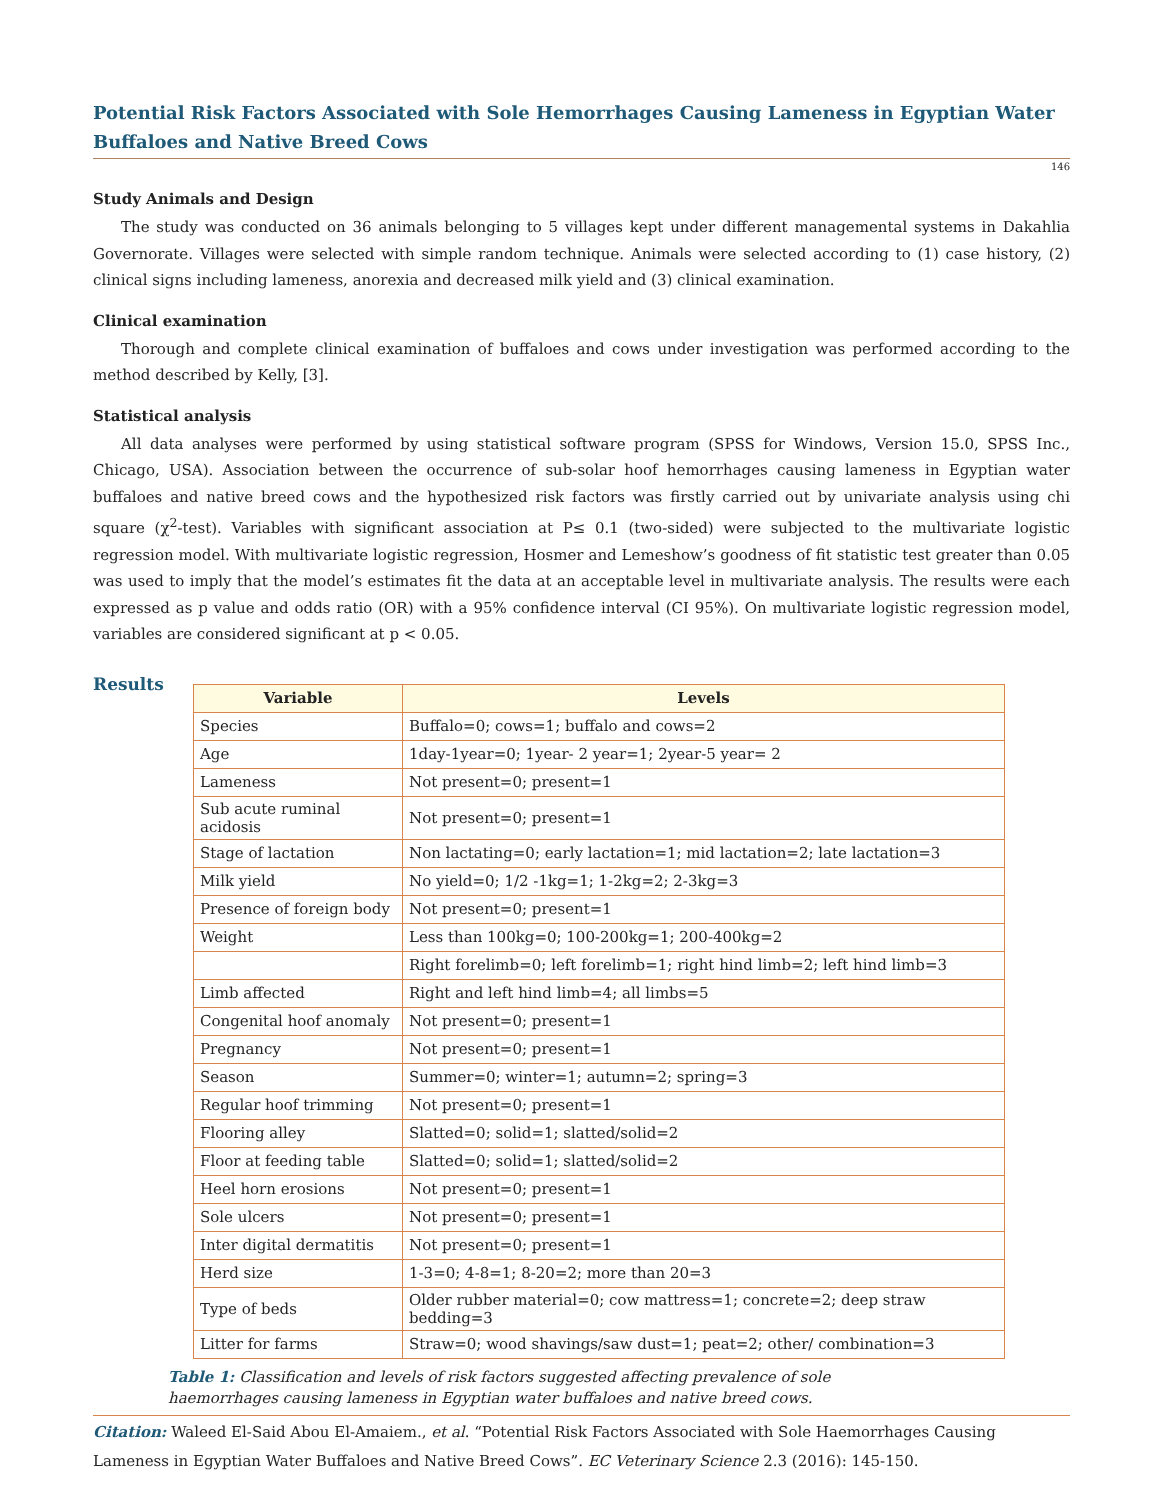Potential Risk Factors Associated with Sole Hemorrhages Causing Lameness in Egyptian Water Buffaloes and Native Breed Cows
146
Study Animals and Design
The study was conducted on 36 animals belonging to 5 villages kept under different managemental systems in Dakahlia Governorate. Villages were selected with simple random technique. Animals were selected according to (1) case history, (2) clinical signs including lameness, anorexia and decreased milk yield and (3) clinical examination.
Clinical examination
Thorough and complete clinical examination of buffaloes and cows under investigation was performed according to the method described by Kelly, [3].
Statistical analysis
All data analyses were performed by using statistical software program (SPSS for Windows, Version 15.0, SPSS Inc., Chicago, USA). Association between the occurrence of sub-solar hoof hemorrhages causing lameness in Egyptian water buffaloes and native breed cows and the hypothesized risk factors was firstly carried out by univariate analysis using chi square (χ<sup>2</sup>-test). Variables with significant association at P≤ 0.1 (two-sided) were subjected to the multivariate logistic regression model. With multivariate logistic regression, Hosmer and Lemeshow’s goodness of fit statistic test greater than 0.05 was used to imply that the model’s estimates fit the data at an acceptable level in multivariate analysis. The results were each expressed as p value and odds ratio (OR) with a 95% confidence interval (CI 95%). On multivariate logistic regression model, variables are considered significant at p < 0.05.
Results
| Variable | Levels |
| --- | --- |
| Species | Buffalo=0; cows=1; buffalo and cows=2 |
| Age | 1day-1year=0; 1year- 2 year=1; 2year-5 year= 2 |
| Lameness | Not present=0; present=1 |
| Sub acute ruminal acidosis | Not present=0; present=1 |
| Stage of lactation | Non lactating=0; early lactation=1; mid lactation=2; late lactation=3 |
| Milk yield | No yield=0; 1/2 -1kg=1; 1-2kg=2; 2-3kg=3 |
| Presence of foreign body | Not present=0; present=1 |
| Weight | Less than 100kg=0; 100-200kg=1; 200-400kg=2 |
| | Right forelimb=0; left forelimb=1; right hind limb=2; left hind limb=3 |
| Limb affected | Right and left hind limb=4; all limbs=5 |
| Congenital hoof anomaly | Not present=0; present=1 |
| Pregnancy | Not present=0; present=1 |
| Season | Summer=0; winter=1; autumn=2; spring=3 |
| Regular hoof trimming | Not present=0; present=1 |
| Flooring alley | Slatted=0; solid=1; slatted/solid=2 |
| Floor at feeding table | Slatted=0; solid=1; slatted/solid=2 |
| Heel horn erosions | Not present=0; present=1 |
| Sole ulcers | Not present=0; present=1 |
| Inter digital dermatitis | Not present=0; present=1 |
| Herd size | 1-3=0; 4-8=1; 8-20=2; more than 20=3 |
| Type of beds | Older rubber material=0; cow mattress=1; concrete=2; deep straw bedding=3 |
| Litter for farms | Straw=0; wood shavings/saw dust=1; peat=2; other/ combination=3 |
Table 1: Classification and levels of risk factors suggested affecting prevalence of sole haemorrhages causing lameness in Egyptian water buffaloes and native breed cows.
Citation: Waleed El-Said Abou El-Amaiem., et al. “Potential Risk Factors Associated with Sole Haemorrhages Causing Lameness in Egyptian Water Buffaloes and Native Breed Cows”. EC Veterinary Science 2.3 (2016): 145-150.